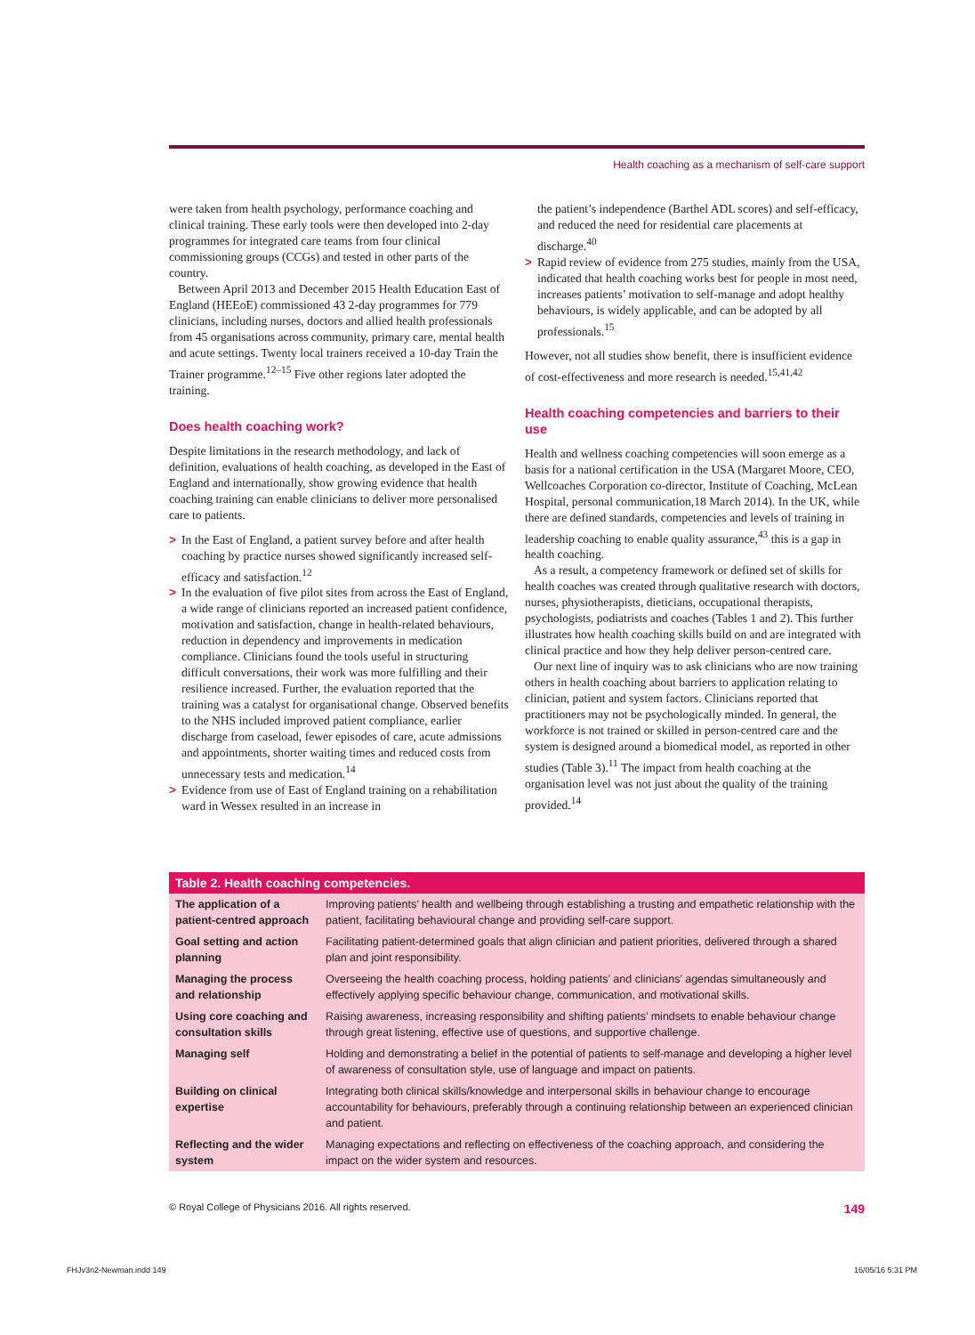Health coaching as a mechanism of self-care support
were taken from health psychology, performance coaching and clinical training. These early tools were then developed into 2-day programmes for integrated care teams from four clinical commissioning groups (CCGs) and tested in other parts of the country.
Between April 2013 and December 2015 Health Education East of England (HEEoE) commissioned 43 2-day programmes for 779 clinicians, including nurses, doctors and allied health professionals from 45 organisations across community, primary care, mental health and acute settings. Twenty local trainers received a 10-day Train the Trainer programme.<sup>12–15</sup> Five other regions later adopted the training.
Does health coaching work?
Despite limitations in the research methodology, and lack of definition, evaluations of health coaching, as developed in the East of England and internationally, show growing evidence that health coaching training can enable clinicians to deliver more personalised care to patients.
> In the East of England, a patient survey before and after health coaching by practice nurses showed significantly increased self-efficacy and satisfaction.<sup>12</sup>
> In the evaluation of five pilot sites from across the East of England, a wide range of clinicians reported an increased patient confidence, motivation and satisfaction, change in health-related behaviours, reduction in dependency and improvements in medication compliance. Clinicians found the tools useful in structuring difficult conversations, their work was more fulfilling and their resilience increased. Further, the evaluation reported that the training was a catalyst for organisational change. Observed benefits to the NHS included improved patient compliance, earlier discharge from caseload, fewer episodes of care, acute admissions and appointments, shorter waiting times and reduced costs from unnecessary tests and medication.<sup>14</sup>
> Evidence from use of East of England training on a rehabilitation ward in Wessex resulted in an increase in
the patient’s independence (Barthel ADL scores) and self-efficacy, and reduced the need for residential care placements at discharge.<sup>40</sup>
> Rapid review of evidence from 275 studies, mainly from the USA, indicated that health coaching works best for people in most need, increases patients’ motivation to self-manage and adopt healthy behaviours, is widely applicable, and can be adopted by all professionals.<sup>15</sup>
However, not all studies show benefit, there is insufficient evidence of cost-effectiveness and more research is needed.<sup>15,41,42</sup>
Health coaching competencies and barriers to their use
Health and wellness coaching competencies will soon emerge as a basis for a national certification in the USA (Margaret Moore, CEO, Wellcoaches Corporation co-director, Institute of Coaching, McLean Hospital, personal communication,18 March 2014). In the UK, while there are defined standards, competencies and levels of training in leadership coaching to enable quality assurance,<sup>43</sup> this is a gap in health coaching.
As a result, a competency framework or defined set of skills for health coaches was created through qualitative research with doctors, nurses, physiotherapists, dieticians, occupational therapists, psychologists, podiatrists and coaches (Tables 1 and 2). This further illustrates how health coaching skills build on and are integrated with clinical practice and how they help deliver person-centred care.
Our next line of inquiry was to ask clinicians who are now training others in health coaching about barriers to application relating to clinician, patient and system factors. Clinicians reported that practitioners may not be psychologically minded. In general, the workforce is not trained or skilled in person-centred care and the system is designed around a biomedical model, as reported in other studies (Table 3).<sup>11</sup> The impact from health coaching at the organisation level was not just about the quality of the training provided.<sup>14</sup>
Table 2. Health coaching competencies.
| The application of a patient-centred approach | Improving patients’ health and wellbeing through establishing a trusting and empathetic relationship with the patient, facilitating behavioural change and providing self-care support. |
| Goal setting and action planning | Facilitating patient-determined goals that align clinician and patient priorities, delivered through a shared plan and joint responsibility. |
| Managing the process and relationship | Overseeing the health coaching process, holding patients’ and clinicians’ agendas simultaneously and effectively applying specific behaviour change, communication, and motivational skills. |
| Using core coaching and consultation skills | Raising awareness, increasing responsibility and shifting patients’ mindsets to enable behaviour change through great listening, effective use of questions, and supportive challenge. |
| Managing self | Holding and demonstrating a belief in the potential of patients to self-manage and developing a higher level of awareness of consultation style, use of language and impact on patients. |
| Building on clinical expertise | Integrating both clinical skills/knowledge and interpersonal skills in behaviour change to encourage accountability for behaviours, preferably through a continuing relationship between an experienced clinician and patient. |
| Reflecting and the wider system | Managing expectations and reflecting on effectiveness of the coaching approach, and considering the impact on the wider system and resources. |
© Royal College of Physicians 2016. All rights reserved. 149
FHJv3n2-Newman.indd 149 16/05/16 5:31 PM